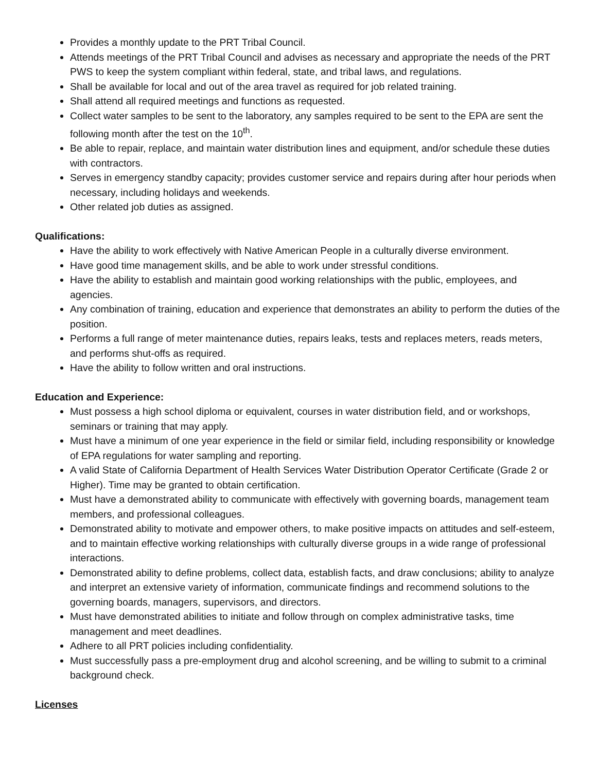Provides a monthly update to the PRT Tribal Council.
Attends meetings of the PRT Tribal Council and advises as necessary and appropriate the needs of the PRT PWS to keep the system compliant within federal, state, and tribal laws, and regulations.
Shall be available for local and out of the area travel as required for job related training.
Shall attend all required meetings and functions as requested.
Collect water samples to be sent to the laboratory, any samples required to be sent to the EPA are sent the following month after the test on the 10<sup>th</sup>.
Be able to repair, replace, and maintain water distribution lines and equipment, and/or schedule these duties with contractors.
Serves in emergency standby capacity; provides customer service and repairs during after hour periods when necessary, including holidays and weekends.
Other related job duties as assigned.
Qualifications:
Have the ability to work effectively with Native American People in a culturally diverse environment.
Have good time management skills, and be able to work under stressful conditions.
Have the ability to establish and maintain good working relationships with the public, employees, and agencies.
Any combination of training, education and experience that demonstrates an ability to perform the duties of the position.
Performs a full range of meter maintenance duties, repairs leaks, tests and replaces meters, reads meters, and performs shut-offs as required.
Have the ability to follow written and oral instructions.
Education and Experience:
Must possess a high school diploma or equivalent, courses in water distribution field, and or workshops, seminars or training that may apply.
Must have a minimum of one year experience in the field or similar field, including responsibility or knowledge of EPA regulations for water sampling and reporting.
A valid State of California Department of Health Services Water Distribution Operator Certificate (Grade 2 or Higher). Time may be granted to obtain certification.
Must have a demonstrated ability to communicate with effectively with governing boards, management team members, and professional colleagues.
Demonstrated ability to motivate and empower others, to make positive impacts on attitudes and self-esteem, and to maintain effective working relationships with culturally diverse groups in a wide range of professional interactions.
Demonstrated ability to define problems, collect data, establish facts, and draw conclusions; ability to analyze and interpret an extensive variety of information, communicate findings and recommend solutions to the governing boards, managers, supervisors, and directors.
Must have demonstrated abilities to initiate and follow through on complex administrative tasks, time management and meet deadlines.
Adhere to all PRT policies including confidentiality.
Must successfully pass a pre-employment drug and alcohol screening, and be willing to submit to a criminal background check.
Licenses